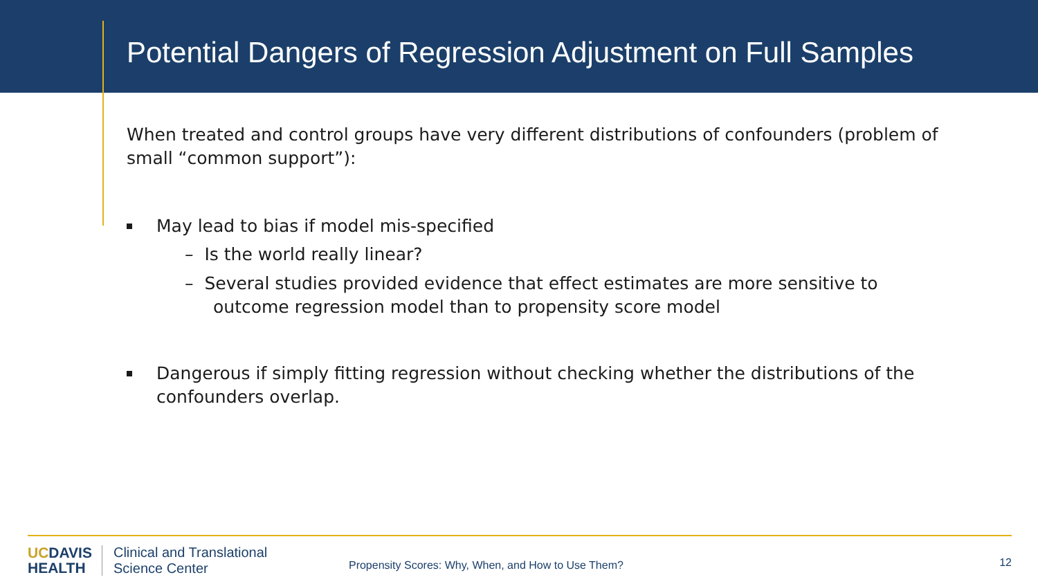Potential Dangers of Regression Adjustment on Full Samples
When treated and control groups have very different distributions of confounders (problem of small “common support”):
May lead to bias if model mis-specified
– Is the world really linear?
– Several studies provided evidence that effect estimates are more sensitive to outcome regression model than to propensity score model
Dangerous if simply fitting regression without checking whether the distributions of the confounders overlap.
UCDAVIS
HEALTH
Clinical and Translational
Science Center
Propensity Scores: Why, When, and How to Use Them?
12